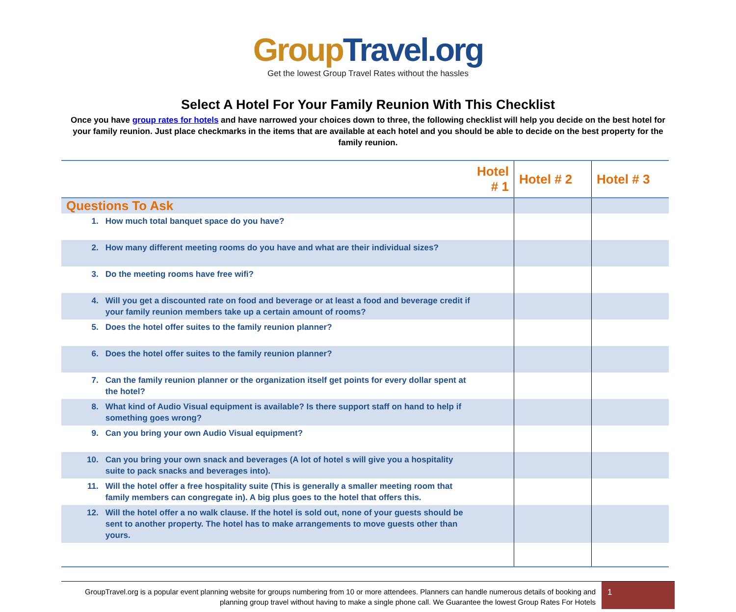Group Travel.org
Get the lowest Group Travel Rates without the hassles
Select A Hotel For Your Family Reunion With This Checklist
Once you have group rates for hotels and have narrowed your choices down to three, the following checklist will help you decide on the best hotel for your family reunion. Just place checkmarks in the items that are available at each hotel and you should be able to decide on the best property for the family reunion.
| | | Hotel # 1 | Hotel # 2 | Hotel # 3 |
| --- | --- | --- | --- | --- |
| Questions To Ask | | | | |
| 1. | How much total banquet space do you have? | | | |
| 2. | How many different meeting rooms do you have and what are their individual sizes? | | | |
| 3. | Do the meeting rooms have free wifi? | | | |
| 4. | Will you get a discounted rate on food and beverage or at least a food and beverage credit if your family reunion members take up a certain amount of rooms? | | | |
| 5. | Does the hotel offer suites to the family reunion planner? | | | |
| 6. | Does the hotel offer suites to the family reunion planner? | | | |
| 7. | Can the family reunion planner or the organization itself get points for every dollar spent at the hotel? | | | |
| 8. | What kind of Audio Visual equipment is available? Is there support staff on hand to help if something goes wrong? | | | |
| 9. | Can you bring your own Audio Visual equipment? | | | |
| 10. | Can you bring your own snack and beverages (A lot of hotel s will give you a hospitality suite to pack snacks and beverages into). | | | |
| 11. | Will the hotel offer a free hospitality suite (This is generally a smaller meeting room that family members can congregate in). A big plus goes to the hotel that offers this. | | | |
| 12. | Will the hotel offer a no walk clause. If the hotel is sold out, none of your guests should be sent to another property. The hotel has to make arrangements to move guests other than yours. | | | |
GroupTravel.org is a popular event planning website for groups numbering from 10 or more attendees. Planners can handle numerous details of booking and planning group travel without having to make a single phone call. We Guarantee the lowest Group Rates For Hotels
1